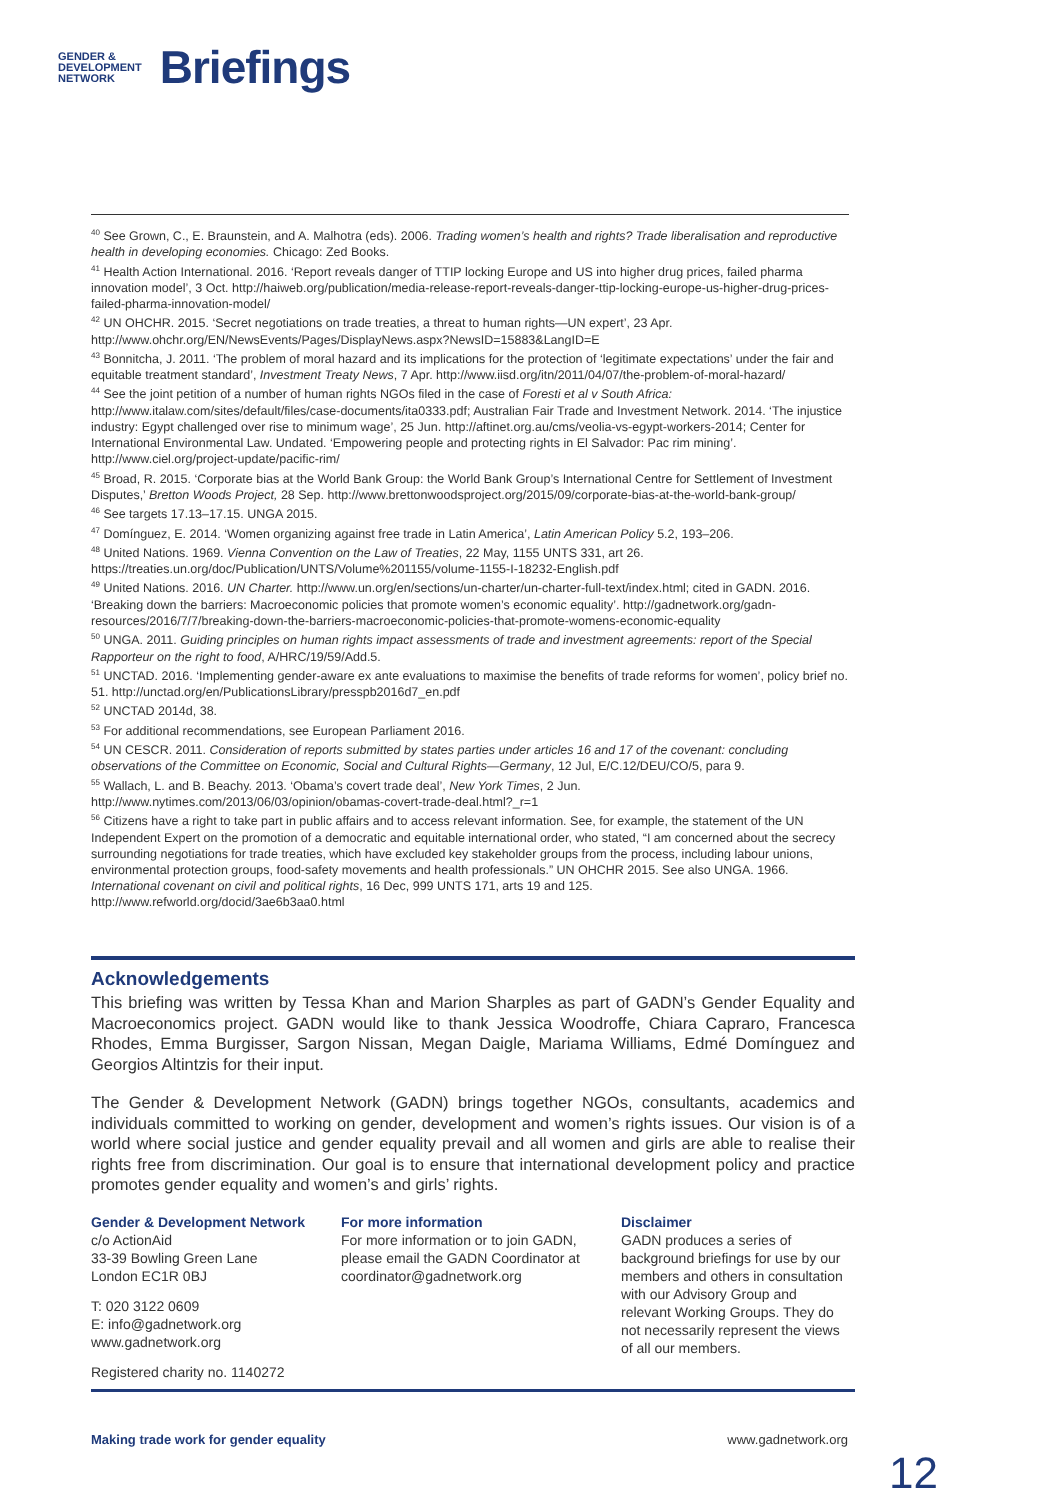GENDER &
DEVELOPMENT
NETWORK
Briefings
<sup>40</sup> See Grown, C., E. Braunstein, and A. Malhotra (eds). 2006. Trading women’s health and rights? Trade liberalisation and reproductive health in developing economies. Chicago: Zed Books.
<sup>41</sup> Health Action International. 2016. ‘Report reveals danger of TTIP locking Europe and US into higher drug prices, failed pharma innovation model’, 3 Oct. http://haiweb.org/publication/media-release-report-reveals-danger-ttip-locking-europe-us-higher-drug-prices-failed-pharma-innovation-model/
<sup>42</sup> UN OHCHR. 2015. ‘Secret negotiations on trade treaties, a threat to human rights—UN expert’, 23 Apr. http://www.ohchr.org/EN/NewsEvents/Pages/DisplayNews.aspx?NewsID=15883&LangID=E
<sup>43</sup> Bonnitcha, J. 2011. ‘The problem of moral hazard and its implications for the protection of ‘legitimate expectations’ under the fair and equitable treatment standard’, Investment Treaty News, 7 Apr. http://www.iisd.org/itn/2011/04/07/the-problem-of-moral-hazard/
<sup>44</sup> See the joint petition of a number of human rights NGOs filed in the case of Foresti et al v South Africa: http://www.italaw.com/sites/default/files/case-documents/ita0333.pdf; Australian Fair Trade and Investment Network. 2014. ‘The injustice industry: Egypt challenged over rise to minimum wage’, 25 Jun. http://aftinet.org.au/cms/veolia-vs-egypt-workers-2014; Center for International Environmental Law. Undated. ‘Empowering people and protecting rights in El Salvador: Pac rim mining’. http://www.ciel.org/project-update/pacific-rim/
<sup>45</sup> Broad, R. 2015. ‘Corporate bias at the World Bank Group: the World Bank Group’s International Centre for Settlement of Investment Disputes,’ Bretton Woods Project, 28 Sep. http://www.brettonwoodsproject.org/2015/09/corporate-bias-at-the-world-bank-group/
<sup>46</sup> See targets 17.13–17.15. UNGA 2015.
<sup>47</sup> Domínguez, E. 2014. ‘Women organizing against free trade in Latin America’, Latin American Policy 5.2, 193–206.
<sup>48</sup> United Nations. 1969. Vienna Convention on the Law of Treaties, 22 May, 1155 UNTS 331, art 26. https://treaties.un.org/doc/Publication/UNTS/Volume%201155/volume-1155-I-18232-English.pdf
<sup>49</sup> United Nations. 2016. UN Charter. http://www.un.org/en/sections/un-charter/un-charter-full-text/index.html; cited in GADN. 2016. ‘Breaking down the barriers: Macroeconomic policies that promote women’s economic equality’. http://gadnetwork.org/gadn-resources/2016/7/7/breaking-down-the-barriers-macroeconomic-policies-that-promote-womens-economic-equality
<sup>50</sup> UNGA. 2011. Guiding principles on human rights impact assessments of trade and investment agreements: report of the Special Rapporteur on the right to food, A/HRC/19/59/Add.5.
<sup>51</sup> UNCTAD. 2016. ‘Implementing gender-aware ex ante evaluations to maximise the benefits of trade reforms for women’, policy brief no. 51. http://unctad.org/en/PublicationsLibrary/presspb2016d7_en.pdf
<sup>52</sup> UNCTAD 2014d, 38.
<sup>53</sup> For additional recommendations, see European Parliament 2016.
<sup>54</sup> UN CESCR. 2011. Consideration of reports submitted by states parties under articles 16 and 17 of the covenant: concluding observations of the Committee on Economic, Social and Cultural Rights—Germany, 12 Jul, E/C.12/DEU/CO/5, para 9.
<sup>55</sup> Wallach, L. and B. Beachy. 2013. ‘Obama’s covert trade deal’, New York Times, 2 Jun. http://www.nytimes.com/2013/06/03/opinion/obamas-covert-trade-deal.html?_r=1
<sup>56</sup> Citizens have a right to take part in public affairs and to access relevant information. See, for example, the statement of the UN Independent Expert on the promotion of a democratic and equitable international order, who stated, “I am concerned about the secrecy surrounding negotiations for trade treaties, which have excluded key stakeholder groups from the process, including labour unions, environmental protection groups, food-safety movements and health professionals.” UN OHCHR 2015. See also UNGA. 1966. International covenant on civil and political rights, 16 Dec, 999 UNTS 171, arts 19 and 125. http://www.refworld.org/docid/3ae6b3aa0.html
Acknowledgements
This briefing was written by Tessa Khan and Marion Sharples as part of GADN’s Gender Equality and Macroeconomics project. GADN would like to thank Jessica Woodroffe, Chiara Capraro, Francesca Rhodes, Emma Burgisser, Sargon Nissan, Megan Daigle, Mariama Williams, Edmé Domínguez and Georgios Altintzis for their input.
The Gender & Development Network (GADN) brings together NGOs, consultants, academics and individuals committed to working on gender, development and women’s rights issues. Our vision is of a world where social justice and gender equality prevail and all women and girls are able to realise their rights free from discrimination. Our goal is to ensure that international development policy and practice promotes gender equality and women’s and girls’ rights.
Gender & Development Network
c/o ActionAid
33-39 Bowling Green Lane
London EC1R 0BJ
T: 020 3122 0609
E: info@gadnetwork.org
www.gadnetwork.org
Registered charity no. 1140272
For more information
For more information or to join GADN, please email the GADN Coordinator at coordinator@gadnetwork.org
Disclaimer
GADN produces a series of background briefings for use by our members and others in consultation with our Advisory Group and relevant Working Groups. They do not necessarily represent the views of all our members.
Making trade work for gender equality www.gadnetwork.org
12